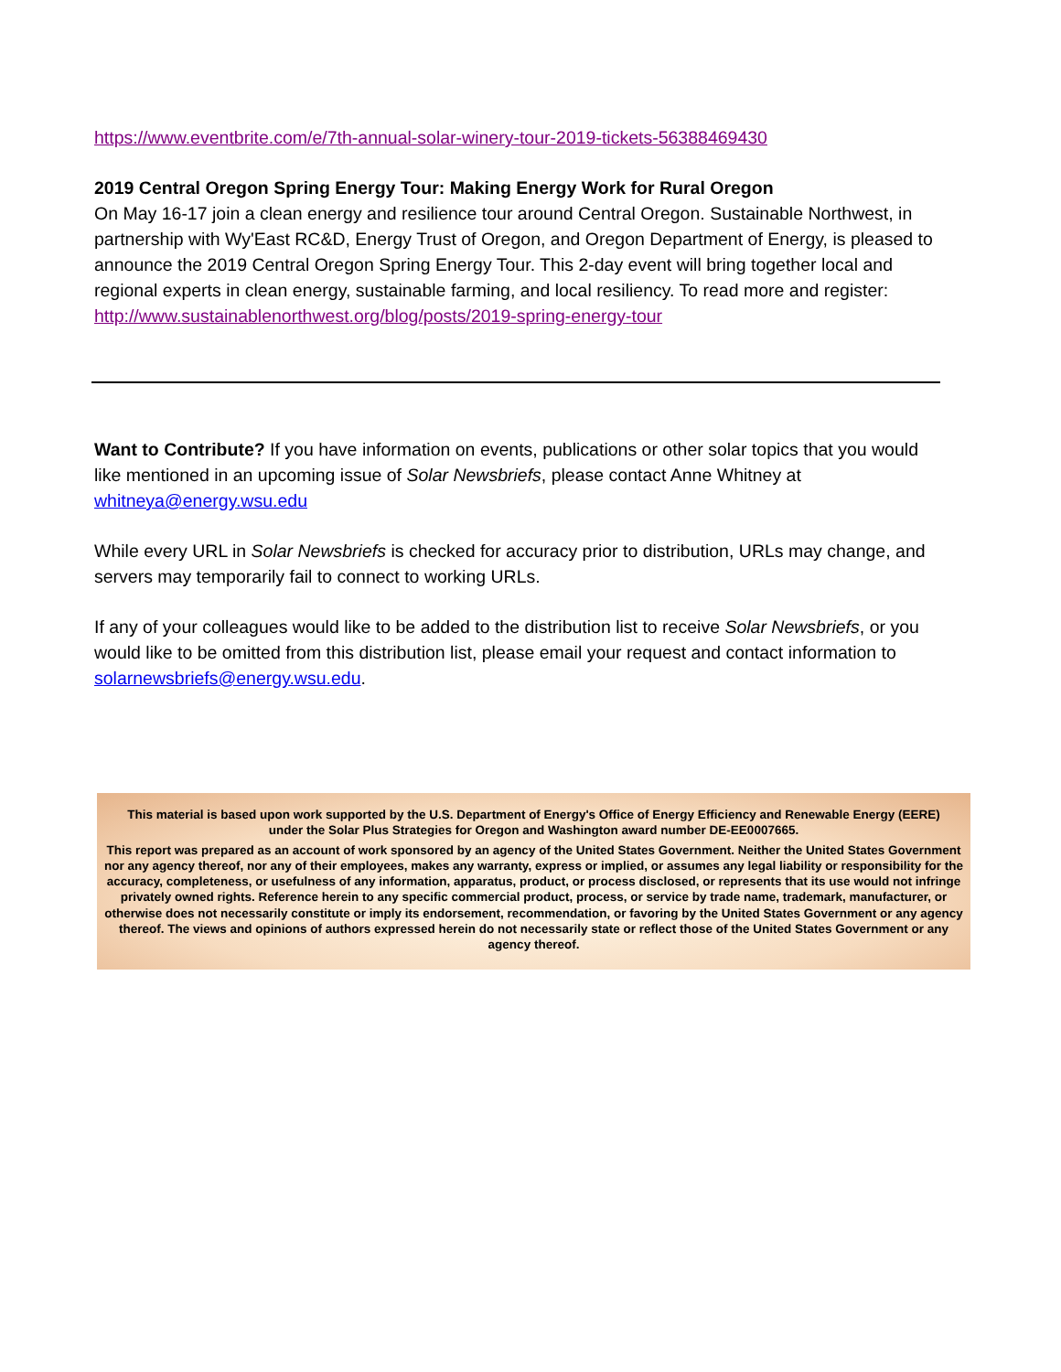https://www.eventbrite.com/e/7th-annual-solar-winery-tour-2019-tickets-56388469430
2019 Central Oregon Spring Energy Tour: Making Energy Work for Rural Oregon
On May 16-17 join a clean energy and resilience tour around Central Oregon. Sustainable Northwest, in partnership with Wy'East RC&D, Energy Trust of Oregon, and Oregon Department of Energy, is pleased to announce the 2019 Central Oregon Spring Energy Tour. This 2-day event will bring together local and regional experts in clean energy, sustainable farming, and local resiliency. To read more and register:
http://www.sustainablenorthwest.org/blog/posts/2019-spring-energy-tour
Want to Contribute? If you have information on events, publications or other solar topics that you would like mentioned in an upcoming issue of Solar Newsbriefs, please contact Anne Whitney at whitneya@energy.wsu.edu
While every URL in Solar Newsbriefs is checked for accuracy prior to distribution, URLs may change, and servers may temporarily fail to connect to working URLs.
If any of your colleagues would like to be added to the distribution list to receive Solar Newsbriefs, or you would like to be omitted from this distribution list, please email your request and contact information to solarnewsbriefs@energy.wsu.edu.
This material is based upon work supported by the U.S. Department of Energy's Office of Energy Efficiency and Renewable Energy (EERE)
under the Solar Plus Strategies for Oregon and Washington award number DE-EE0007665.
This report was prepared as an account of work sponsored by an agency of the United States Government. Neither the United States Government nor any agency thereof, nor any of their employees, makes any warranty, express or implied, or assumes any legal liability or responsibility for the accuracy, completeness, or usefulness of any information, apparatus, product, or process disclosed, or represents that its use would not infringe privately owned rights. Reference herein to any specific commercial product, process, or service by trade name, trademark, manufacturer, or otherwise does not necessarily constitute or imply its endorsement, recommendation, or favoring by the United States Government or any agency thereof. The views and opinions of authors expressed herein do not necessarily state or reflect those of the United States Government or any agency thereof.